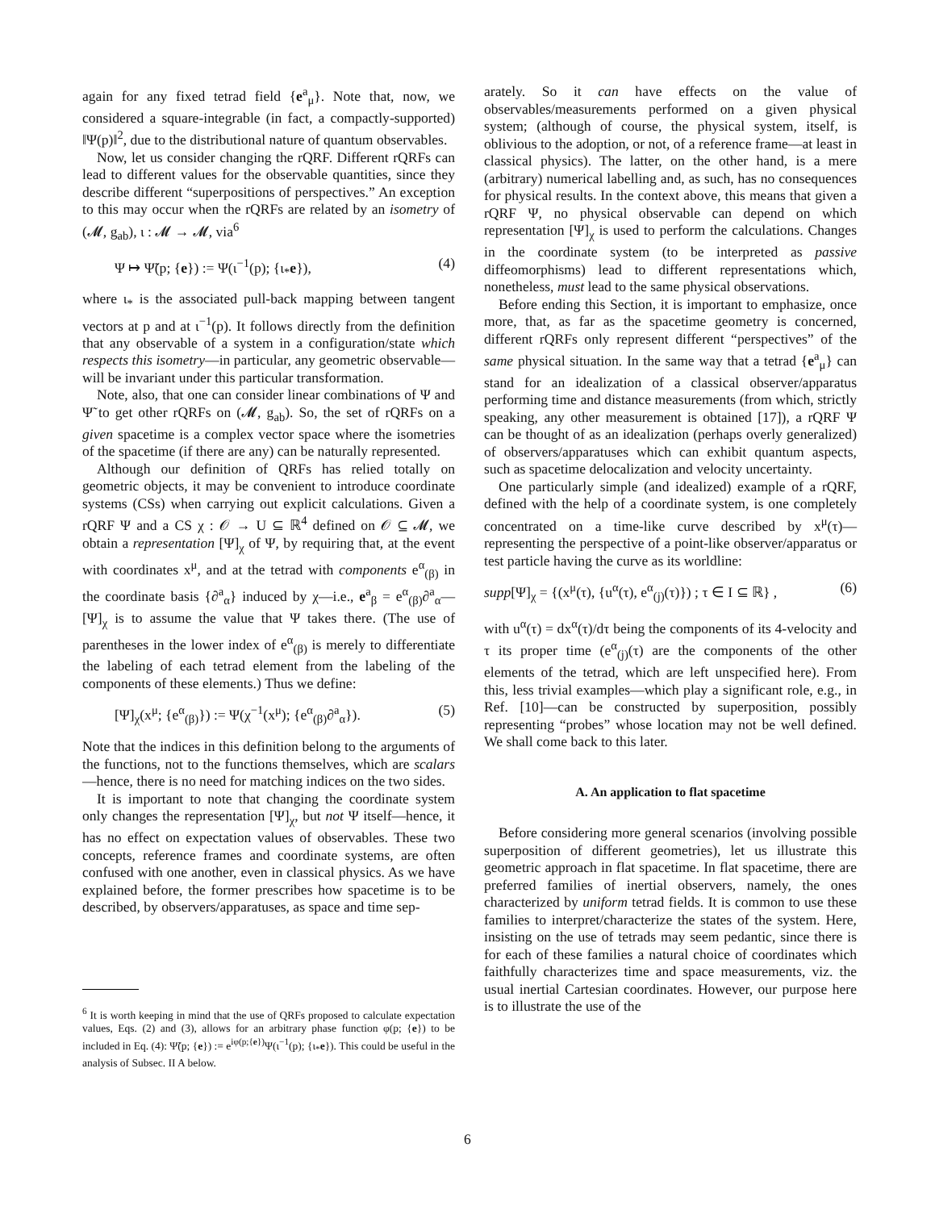again for any fixed tetrad field {e<sup>a</sup><sub>μ</sub>}. Note that, now, we considered a square-integrable (in fact, a compactly-supported) ‖Ψ(p)‖<sup>2</sup>, due to the distributional nature of quantum observables.
Now, let us consider changing the rQRF. Different rQRFs can lead to different values for the observable quantities, since they describe different “superpositions of perspectives.” An exception to this may occur when the rQRFs are related by an isometry of (𝓜, g<sub>ab</sub>), ι : 𝓜 → 𝓜, via<sup>6</sup>
Ψ ↦ Ψ̃(p; {e}) := Ψ(ι<sup>−1</sup>(p); {ι<sub>*</sub>e}), (4)
where ι<sub>*</sub> is the associated pull-back mapping between tangent vectors at p and at ι<sup>−1</sup>(p). It follows directly from the definition that any observable of a system in a configuration/state which respects this isometry—in particular, any geometric observable—will be invariant under this particular transformation.
Note, also, that one can consider linear combinations of Ψ and Ψ̃ to get other rQRFs on (𝓜, g<sub>ab</sub>). So, the set of rQRFs on a given spacetime is a complex vector space where the isometries of the spacetime (if there are any) can be naturally represented.
Although our definition of QRFs has relied totally on geometric objects, it may be convenient to introduce coordinate systems (CSs) when carrying out explicit calculations. Given a rQRF Ψ and a CS χ : 𝒪 → U ⊆ ℝ<sup>4</sup> defined on 𝒪 ⊆ 𝓜, we obtain a representation [Ψ]<sub>χ</sub> of Ψ, by requiring that, at the event with coordinates x<sup>μ</sup>, and at the tetrad with components e<sup>α</sup><sub>(β)</sub> in the coordinate basis {∂<sup>a</sup><sub>α</sub>} induced by χ—i.e., e<sup>a</sup><sub>β</sub> = e<sup>α</sup><sub>(β)</sub>∂<sup>a</sup><sub>α</sub>—[Ψ]<sub>χ</sub> is to assume the value that Ψ takes there. (The use of parentheses in the lower index of e<sup>α</sup><sub>(β)</sub> is merely to differentiate the labeling of each tetrad element from the labeling of the components of these elements.) Thus we define:
[Ψ]<sub>χ</sub>(x<sup>μ</sup>; {e<sup>α</sup><sub>(β)</sub>}) := Ψ(χ<sup>−1</sup>(x<sup>μ</sup>); {e<sup>α</sup><sub>(β)</sub>∂<sup>a</sup><sub>α</sub>}). (5)
Note that the indices in this definition belong to the arguments of the functions, not to the functions themselves, which are scalars—hence, there is no need for matching indices on the two sides.
It is important to note that changing the coordinate system only changes the representation [Ψ]<sub>χ</sub>, but not Ψ itself—hence, it has no effect on expectation values of observables. These two concepts, reference frames and coordinate systems, are often confused with one another, even in classical physics. As we have explained before, the former prescribes how spacetime is to be described, by observers/apparatuses, as space and time sep-
<sup>6</sup> It is worth keeping in mind that the use of QRFs proposed to calculate expectation values, Eqs. (2) and (3), allows for an arbitrary phase function φ(p; {e}) to be included in Eq. (4): Ψ̃(p; {e}) := e<sup>iφ(p;{e})</sup>Ψ(ι<sup>−1</sup>(p); {ι<sub>*</sub>e}). This could be useful in the analysis of Subsec. II A below.
arately. So it can have effects on the value of observables/measurements performed on a given physical system; (although of course, the physical system, itself, is oblivious to the adoption, or not, of a reference frame—at least in classical physics). The latter, on the other hand, is a mere (arbitrary) numerical labelling and, as such, has no consequences for physical results. In the context above, this means that given a rQRF Ψ, no physical observable can depend on which representation [Ψ]<sub>χ</sub> is used to perform the calculations. Changes in the coordinate system (to be interpreted as passive diffeomorphisms) lead to different representations which, nonetheless, must lead to the same physical observations.
Before ending this Section, it is important to emphasize, once more, that, as far as the spacetime geometry is concerned, different rQRFs only represent different “perspectives” of the same physical situation. In the same way that a tetrad {e<sup>a</sup><sub>μ</sub>} can stand for an idealization of a classical observer/apparatus performing time and distance measurements (from which, strictly speaking, any other measurement is obtained [17]), a rQRF Ψ can be thought of as an idealization (perhaps overly generalized) of observers/apparatuses which can exhibit quantum aspects, such as spacetime delocalization and velocity uncertainty.
One particularly simple (and idealized) example of a rQRF, defined with the help of a coordinate system, is one completely concentrated on a time-like curve described by x<sup>μ</sup>(τ)—representing the perspective of a point-like observer/apparatus or test particle having the curve as its worldline:
supp[Ψ]<sub>χ</sub> = {(x<sup>μ</sup>(τ), {u<sup>α</sup>(τ), e<sup>α</sup><sub>(j)</sub>(τ)}) ; τ ∈ I ⊆ ℝ} , (6)
with u<sup>α</sup>(τ) = dx<sup>α</sup>(τ)/dτ being the components of its 4-velocity and τ its proper time (e<sup>α</sup><sub>(j)</sub>(τ) are the components of the other elements of the tetrad, which are left unspecified here). From this, less trivial examples—which play a significant role, e.g., in Ref. [10]—can be constructed by superposition, possibly representing “probes” whose location may not be well defined. We shall come back to this later.
A. An application to flat spacetime
Before considering more general scenarios (involving possible superposition of different geometries), let us illustrate this geometric approach in flat spacetime. In flat spacetime, there are preferred families of inertial observers, namely, the ones characterized by uniform tetrad fields. It is common to use these families to interpret/characterize the states of the system. Here, insisting on the use of tetrads may seem pedantic, since there is for each of these families a natural choice of coordinates which faithfully characterizes time and space measurements, viz. the usual inertial Cartesian coordinates. However, our purpose here is to illustrate the use of the
6